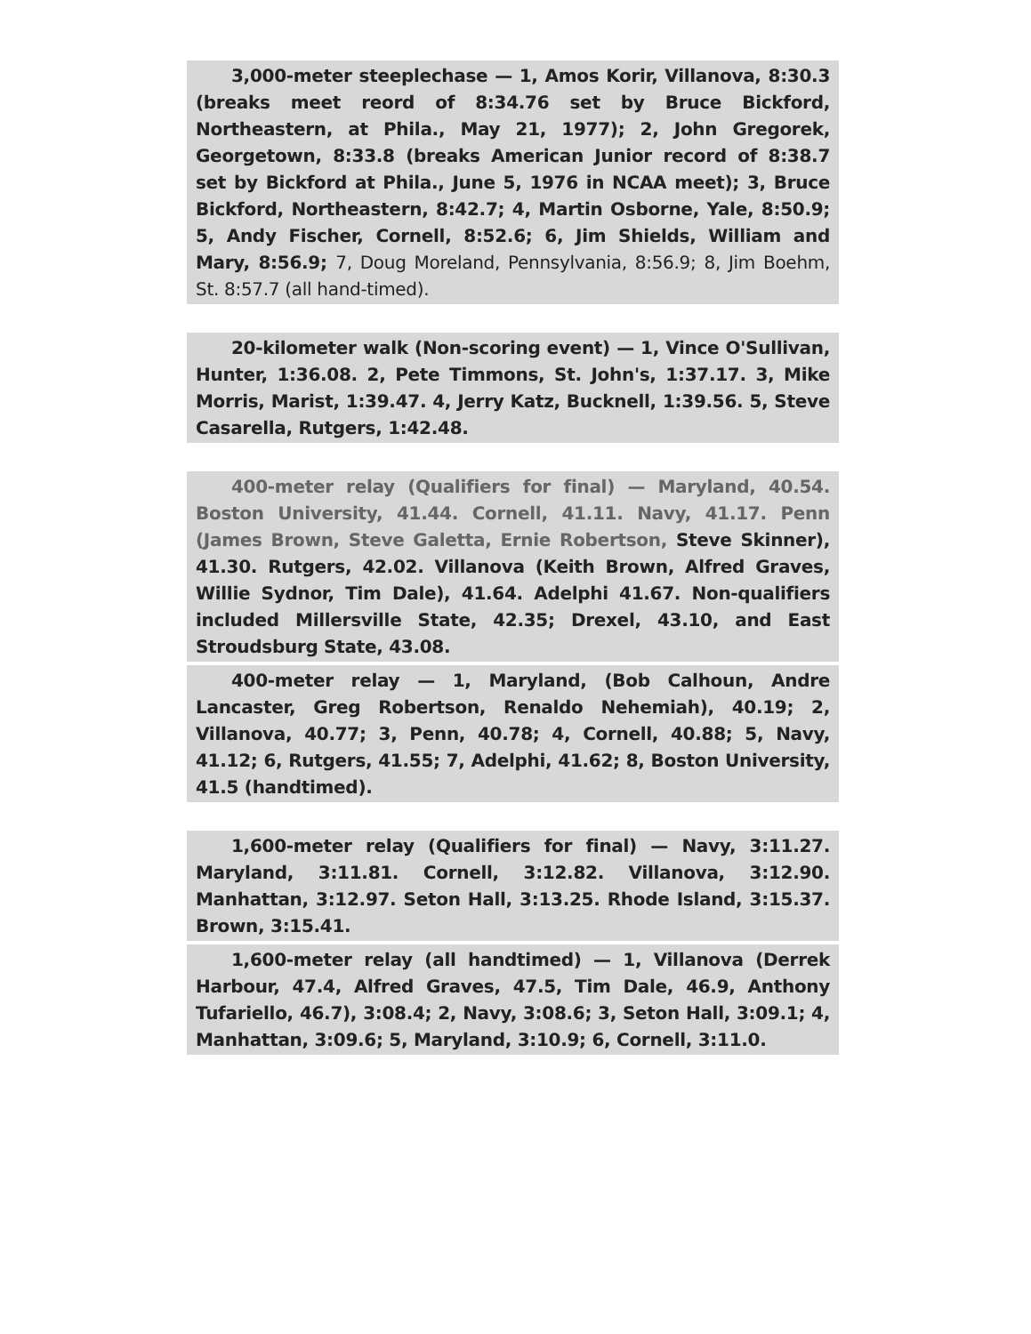3,000-meter steeplechase — 1, Amos Korir, Villanova, 8:30.3 (breaks meet reord of 8:34.76 set by Bruce Bickford, Northeastern, at Phila., May 21, 1977); 2, John Gregorek, Georgetown, 8:33.8 (breaks American Junior record of 8:38.7 set by Bickford at Phila., June 5, 1976 in NCAA meet); 3, Bruce Bickford, Northeastern, 8:42.7; 4, Martin Osborne, Yale, 8:50.9; 5, Andy Fischer, Cornell, 8:52.6; 6, Jim Shields, William and Mary, 8:56.9; 7, Doug Moreland, Pennsylvania, 8:56.9; 8, Jim Boehm, St. 8:57.7 (all hand-timed).
20-kilometer walk (Non-scoring event) — 1, Vince O'Sullivan, Hunter, 1:36.08. 2, Pete Timmons, St. John's, 1:37.17. 3, Mike Morris, Marist, 1:39.47. 4, Jerry Katz, Bucknell, 1:39.56. 5, Steve Casarella, Rutgers, 1:42.48.
400-meter relay (Qualifiers for final) — Maryland, 40.54. Boston University, 41.44. Cornell, 41.11. Navy, 41.17. Penn (James Brown, Steve Galetta, Ernie Robertson, Steve Skinner), 41.30. Rutgers, 42.02. Villanova (Keith Brown, Alfred Graves, Willie Sydnor, Tim Dale), 41.64. Adelphi 41.67. Non-qualifiers included Millersville State, 42.35; Drexel, 43.10, and East Stroudsburg State, 43.08.
400-meter relay — 1, Maryland, (Bob Calhoun, Andre Lancaster, Greg Robertson, Renaldo Nehemiah), 40.19; 2, Villanova, 40.77; 3, Penn, 40.78; 4, Cornell, 40.88; 5, Navy, 41.12; 6, Rutgers, 41.55; 7, Adelphi, 41.62; 8, Boston University, 41.5 (handtimed).
1,600-meter relay (Qualifiers for final) — Navy, 3:11.27. Maryland, 3:11.81. Cornell, 3:12.82. Villanova, 3:12.90. Manhattan, 3:12.97. Seton Hall, 3:13.25. Rhode Island, 3:15.37. Brown, 3:15.41.
1,600-meter relay (all handtimed) — 1, Villanova (Derrek Harbour, 47.4, Alfred Graves, 47.5, Tim Dale, 46.9, Anthony Tufariello, 46.7), 3:08.4; 2, Navy, 3:08.6; 3, Seton Hall, 3:09.1; 4, Manhattan, 3:09.6; 5, Maryland, 3:10.9; 6, Cornell, 3:11.0.